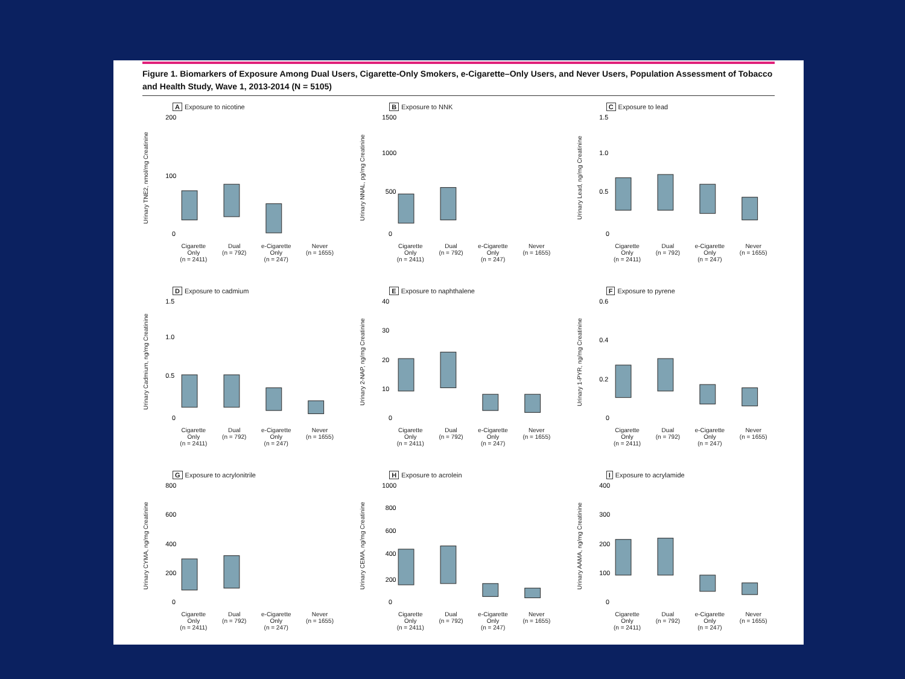Figure 1. Biomarkers of Exposure Among Dual Users, Cigarette-Only Smokers, e-Cigarette–Only Users, and Never Users, Population Assessment of Tobacco and Health Study, Wave 1, 2013-2014 (N = 5105)
A Exposure to nicotine
Urinary TNE2, nmol/mg Creatinine
200
100
0
Cigarette
Only
(n = 2411) Dual
(n = 792) e-Cigarette
Only
(n = 247) Never
(n = 1655)
B Exposure to NNK
Urinary NNAL, pg/mg Creatinine
1500
1000
500
0
Cigarette
Only
(n = 2411) Dual
(n = 792) e-Cigarette
Only
(n = 247) Never
(n = 1655)
C Exposure to lead
Urinary Lead, ng/mg Creatinine
1.5
1.0
0.5
0
Cigarette
Only
(n = 2411) Dual
(n = 792) e-Cigarette
Only
(n = 247) Never
(n = 1655)
D Exposure to cadmium
Urinary Cadmium, ng/mg Creatinine
1.5
1.0
0.5
0
Cigarette
Only
(n = 2411) Dual
(n = 792) e-Cigarette
Only
(n = 247) Never
(n = 1655)
E Exposure to naphthalene
Urinary 2-NAP, ng/mg Creatinine
40
30
20
10
0
Cigarette
Only
(n = 2411) Dual
(n = 792) e-Cigarette
Only
(n = 247) Never
(n = 1655)
F Exposure to pyrene
Urinary 1-PYR, ng/mg Creatinine
0.6
0.4
0.2
0
Cigarette
Only
(n = 2411) Dual
(n = 792) e-Cigarette
Only
(n = 247) Never
(n = 1655)
G Exposure to acrylonitrile
Urinary CYMA, ng/mg Creatinine
800
600
400
200
0
Cigarette
Only
(n = 2411) Dual
(n = 792) e-Cigarette
Only
(n = 247) Never
(n = 1655)
H Exposure to acrolein
Urinary CEMA, ng/mg Creatinine
1000
800
600
400
200
0
Cigarette
Only
(n = 2411) Dual
(n = 792) e-Cigarette
Only
(n = 247) Never
(n = 1655)
I Exposure to acrylamide
Urinary AAMA, ng/mg Creatinine
400
300
200
100
0
Cigarette
Only
(n = 2411) Dual
(n = 792) e-Cigarette
Only
(n = 247) Never
(n = 1655)